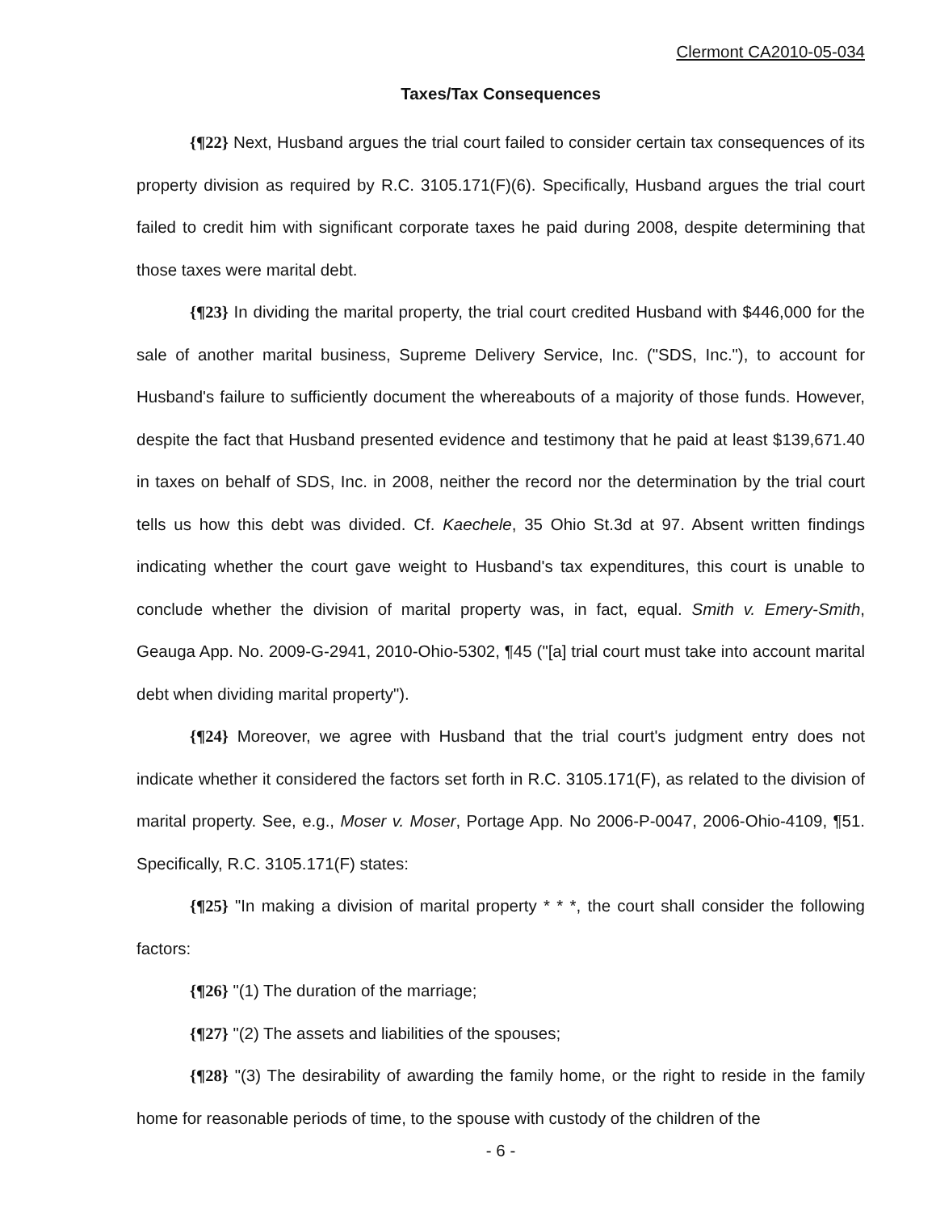Clermont CA2010-05-034
Taxes/Tax Consequences
{¶22} Next, Husband argues the trial court failed to consider certain tax consequences of its property division as required by R.C. 3105.171(F)(6). Specifically, Husband argues the trial court failed to credit him with significant corporate taxes he paid during 2008, despite determining that those taxes were marital debt.
{¶23} In dividing the marital property, the trial court credited Husband with $446,000 for the sale of another marital business, Supreme Delivery Service, Inc. ("SDS, Inc."), to account for Husband's failure to sufficiently document the whereabouts of a majority of those funds. However, despite the fact that Husband presented evidence and testimony that he paid at least $139,671.40 in taxes on behalf of SDS, Inc. in 2008, neither the record nor the determination by the trial court tells us how this debt was divided. Cf. Kaechele, 35 Ohio St.3d at 97. Absent written findings indicating whether the court gave weight to Husband's tax expenditures, this court is unable to conclude whether the division of marital property was, in fact, equal. Smith v. Emery-Smith, Geauga App. No. 2009-G-2941, 2010-Ohio-5302, ¶45 ("[a] trial court must take into account marital debt when dividing marital property").
{¶24} Moreover, we agree with Husband that the trial court's judgment entry does not indicate whether it considered the factors set forth in R.C. 3105.171(F), as related to the division of marital property. See, e.g., Moser v. Moser, Portage App. No 2006-P-0047, 2006-Ohio-4109, ¶51. Specifically, R.C. 3105.171(F) states:
{¶25} "In making a division of marital property * * *, the court shall consider the following factors:
{¶26} "(1) The duration of the marriage;
{¶27} "(2) The assets and liabilities of the spouses;
{¶28} "(3) The desirability of awarding the family home, or the right to reside in the family home for reasonable periods of time, to the spouse with custody of the children of the
- 6 -